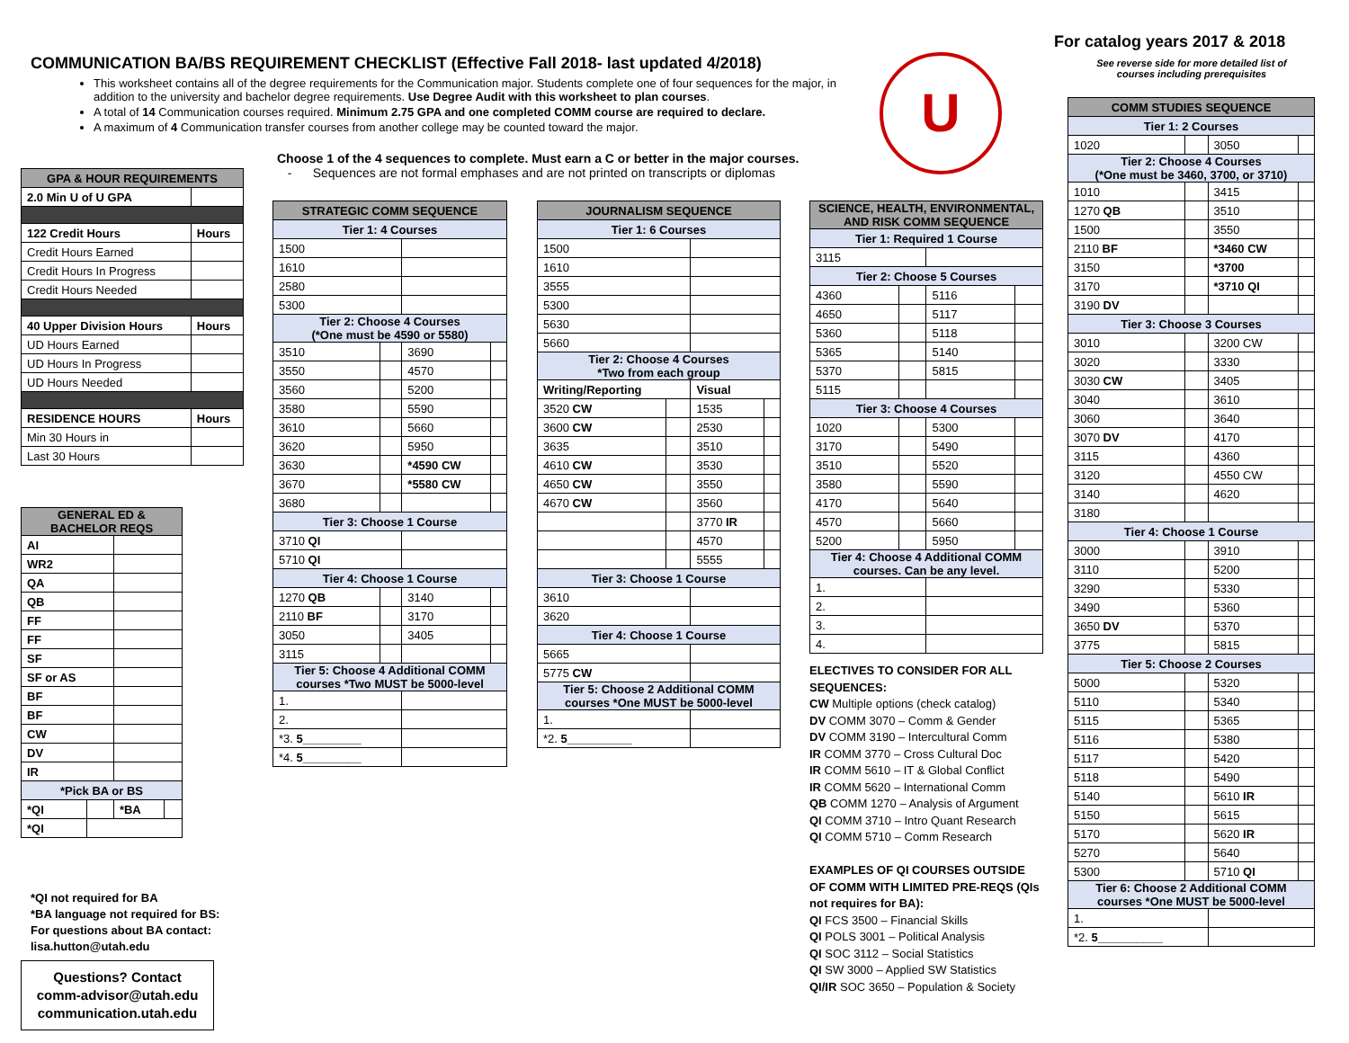For catalog years 2017 & 2018
See reverse side for more detailed list of courses including prerequisites
COMMUNICATION BA/BS REQUIREMENT CHECKLIST (Effective Fall 2018- last updated 4/2018)
This worksheet contains all of the degree requirements for the Communication major. Students complete one of four sequences for the major, in addition to the university and bachelor degree requirements. Use Degree Audit with this worksheet to plan courses.
A total of 14 Communication courses required. Minimum 2.75 GPA and one completed COMM course are required to declare.
A maximum of 4 Communication transfer courses from another college may be counted toward the major.
U
Choose 1 of the 4 sequences to complete. Must earn a C or better in the major courses.
- Sequences are not formal emphases and are not printed on transcripts or diplomas
| GPA & HOUR REQUIREMENTS | |
| --- | --- |
| 2.0 Min U of U GPA | |
| 122 Credit Hours | Hours |
| Credit Hours Earned | |
| Credit Hours In Progress | |
| Credit Hours Needed | |
| 40 Upper Division Hours | Hours |
| UD Hours Earned | |
| UD Hours In Progress | |
| UD Hours Needed | |
| RESIDENCE HOURS | Hours |
| Min 30 Hours in | |
| Last 30 Hours | |
| GENERAL ED & BACHELOR REQS | | | |
| --- | --- | --- | --- |
| AI | | | |
| WR2 | | | |
| QA | | | |
| QB | | | |
| FF | | | |
| FF | | | |
| SF | | | |
| SF or AS | | | |
| BF | | | |
| BF | | | |
| CW | | | |
| DV | | | |
| IR | | | |
| *Pick BA or BS | | | |
| *QI | | *BA | |
| *QI | | | |
*QI not required for BA
*BA language not required for BS:
For questions about BA contact:
lisa.hutton@utah.edu
Questions? Contact
comm-advisor@utah.edu
communication.utah.edu
| STRATEGIC COMM SEQUENCE | | | |
| --- | --- | --- | --- |
| Tier 1: 4 Courses | | | |
| 1500 | | | |
| 1610 | | | |
| 2580 | | | |
| 5300 | | | |
| Tier 2: Choose 4 Courses (*One must be 4590 or 5580) | | | |
| 3510 | | 3690 | |
| 3550 | | 4570 | |
| 3560 | | 5200 | |
| 3580 | | 5590 | |
| 3610 | | 5660 | |
| 3620 | | 5950 | |
| 3630 | | *4590 CW | |
| 3670 | | *5580 CW | |
| 3680 | | | |
| Tier 3: Choose 1 Course | | | |
| 3710 QI | | | |
| 5710 QI | | | |
| Tier 4: Choose 1 Course | | | |
| 1270 QB | | 3140 | |
| 2110 BF | | 3170 | |
| 3050 | | 3405 | |
| 3115 | | | |
| Tier 5: Choose 4 Additional COMM courses *Two MUST be 5000-level | | | |
| 1. | | | |
| 2. | | | |
| *3. 5_________ | | | |
| *4. 5_________ | | | |
| JOURNALISM SEQUENCE | | | |
| --- | --- | --- | --- |
| Tier 1: 6 Courses | | | |
| 1500 | | | |
| 1610 | | | |
| 3555 | | | |
| 5300 | | | |
| 5630 | | | |
| 5660 | | | |
| Tier 2: Choose 4 Courses *Two from each group | | | |
| Writing/Reporting | | Visual | |
| 3520 CW | | 1535 | |
| 3600 CW | | 2530 | |
| 3635 | | 3510 | |
| 4610 CW | | 3530 | |
| 4650 CW | | 3550 | |
| 4670 CW | | 3560 | |
| | | 3770 IR | |
| | | 4570 | |
| | | 5555 | |
| Tier 3: Choose 1 Course | | | |
| 3610 | | | |
| 3620 | | | |
| Tier 4: Choose 1 Course | | | |
| 5665 | | | |
| 5775 CW | | | |
| Tier 5: Choose 2 Additional COMM courses *One MUST be 5000-level | | | |
| 1. | | | |
| *2. 5__________ | | | |
| SCIENCE, HEALTH, ENVIRONMENTAL, AND RISK COMM SEQUENCE | | | |
| --- | --- | --- | --- |
| Tier 1: Required 1 Course | | | |
| 3115 | | | |
| Tier 2: Choose 5 Courses | | | |
| 4360 | | 5116 | |
| 4650 | | 5117 | |
| 5360 | | 5118 | |
| 5365 | | 5140 | |
| 5370 | | 5815 | |
| 5115 | | | |
| Tier 3: Choose 4 Courses | | | |
| 1020 | | 5300 | |
| 3170 | | 5490 | |
| 3510 | | 5520 | |
| 3580 | | 5590 | |
| 4170 | | 5640 | |
| 4570 | | 5660 | |
| 5200 | | 5950 | |
| Tier 4: Choose 4 Additional COMM courses. Can be any level. | | | |
| 1. | | | |
| 2. | | | |
| 3. | | | |
| 4. | | | |
ELECTIVES TO CONSIDER FOR ALL SEQUENCES:
CW Multiple options (check catalog)
DV COMM 3070 – Comm & Gender
DV COMM 3190 – Intercultural Comm
IR COMM 3770 – Cross Cultural Doc
IR COMM 5610 – IT & Global Conflict
IR COMM 5620 – International Comm
QB COMM 1270 – Analysis of Argument
QI COMM 3710 – Intro Quant Research
QI COMM 5710 – Comm Research
EXAMPLES OF QI COURSES OUTSIDE OF COMM WITH LIMITED PRE-REQS (QIs not requires for BA):
QI FCS 3500 – Financial Skills
QI POLS 3001 – Political Analysis
QI SOC 3112 – Social Statistics
QI SW 3000 – Applied SW Statistics
QI/IR SOC 3650 – Population & Society
| COMM STUDIES SEQUENCE | | | |
| --- | --- | --- | --- |
| Tier 1: 2 Courses | | | |
| 1020 | | 3050 | |
| Tier 2: Choose 4 Courses (*One must be 3460, 3700, or 3710) | | | |
| 1010 | | 3415 | |
| 1270 QB | | 3510 | |
| 1500 | | 3550 | |
| 2110 BF | | *3460 CW | |
| 3150 | | *3700 | |
| 3170 | | *3710 QI | |
| 3190 DV | | | |
| Tier 3: Choose 3 Courses | | | |
| 3010 | | 3200 CW | |
| 3020 | | 3330 | |
| 3030 CW | | 3405 | |
| 3040 | | 3610 | |
| 3060 | | 3640 | |
| 3070 DV | | 4170 | |
| 3115 | | 4360 | |
| 3120 | | 4550 CW | |
| 3140 | | 4620 | |
| 3180 | | | |
| Tier 4: Choose 1 Course | | | |
| 3000 | | 3910 | |
| 3110 | | 5200 | |
| 3290 | | 5330 | |
| 3490 | | 5360 | |
| 3650 DV | | 5370 | |
| 3775 | | 5815 | |
| Tier 5: Choose 2 Courses | | | |
| 5000 | | 5320 | |
| 5110 | | 5340 | |
| 5115 | | 5365 | |
| 5116 | | 5380 | |
| 5117 | | 5420 | |
| 5118 | | 5490 | |
| 5140 | | 5610 IR | |
| 5150 | | 5615 | |
| 5170 | | 5620 IR | |
| 5270 | | 5640 | |
| 5300 | | 5710 QI | |
| Tier 6: Choose 2 Additional COMM courses *One MUST be 5000-level | | | |
| 1. | | | |
| *2. 5__________ | | | |